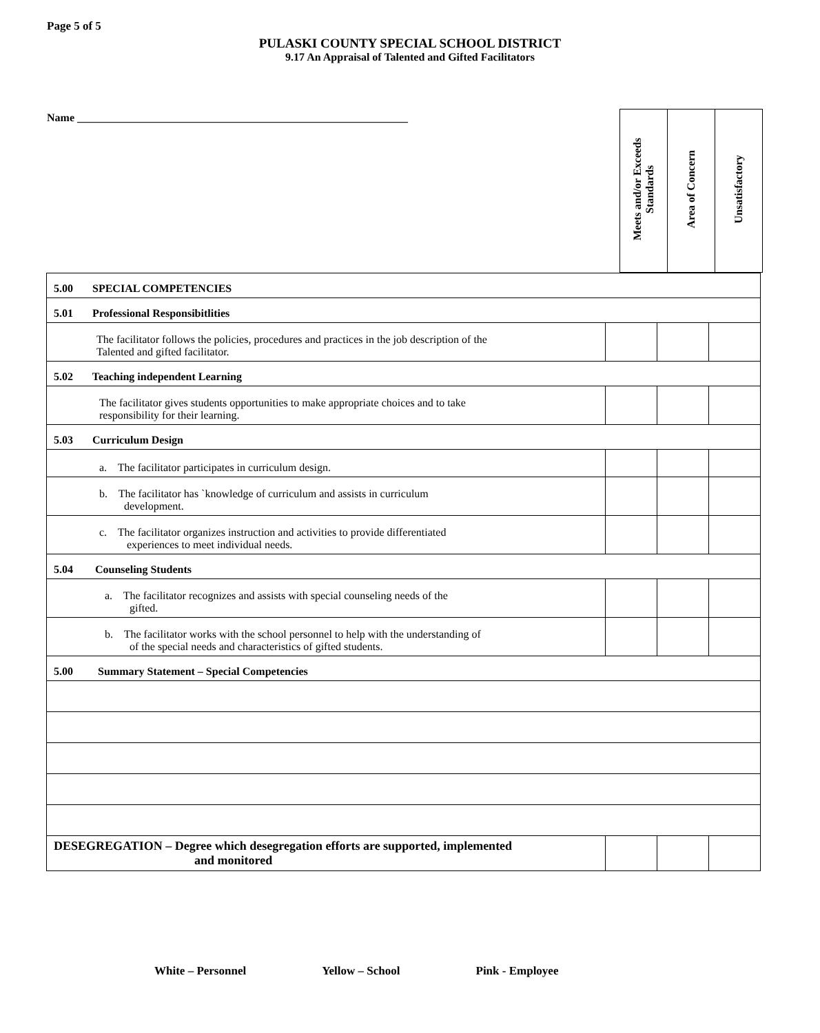Page 5 of 5
PULASKI COUNTY SPECIAL SCHOOL DISTRICT
9.17 An Appraisal of Talented and Gifted Facilitators
Name ____________________________________________________________
| Meets and/or Exceeds Standards | Area of Concern | Unsatisfactory |
| 5.00 SPECIAL COMPETENCIES | | | |
| 5.01 Professional Responsibitlities | | | |
| The facilitator follows the policies, procedures and practices in the job description of the Talented and gifted facilitator. | | | |
| 5.02 Teaching independent Learning | | | |
| The facilitator gives students opportunities to make appropriate choices and to take responsibility for their learning. | | | |
| 5.03 Curriculum Design | | | |
| a. The facilitator participates in curriculum design. | | | |
| b. The facilitator has `knowledge of curriculum and assists in curriculum development. | | | |
| c. The facilitator organizes instruction and activities to provide differentiated experiences to meet individual needs. | | | |
| 5.04 Counseling Students | | | |
| a. The facilitator recognizes and assists with special counseling needs of the gifted. | | | |
| b. The facilitator works with the school personnel to help with the understanding of of the special needs and characteristics of gifted students. | | | |
| 5.00 Summary Statement – Special Competencies | | | |
| DESEGREGATION – Degree which desegregation efforts are supported, implemented and monitored | | | |
White – Personnel Yellow – School Pink - Employee